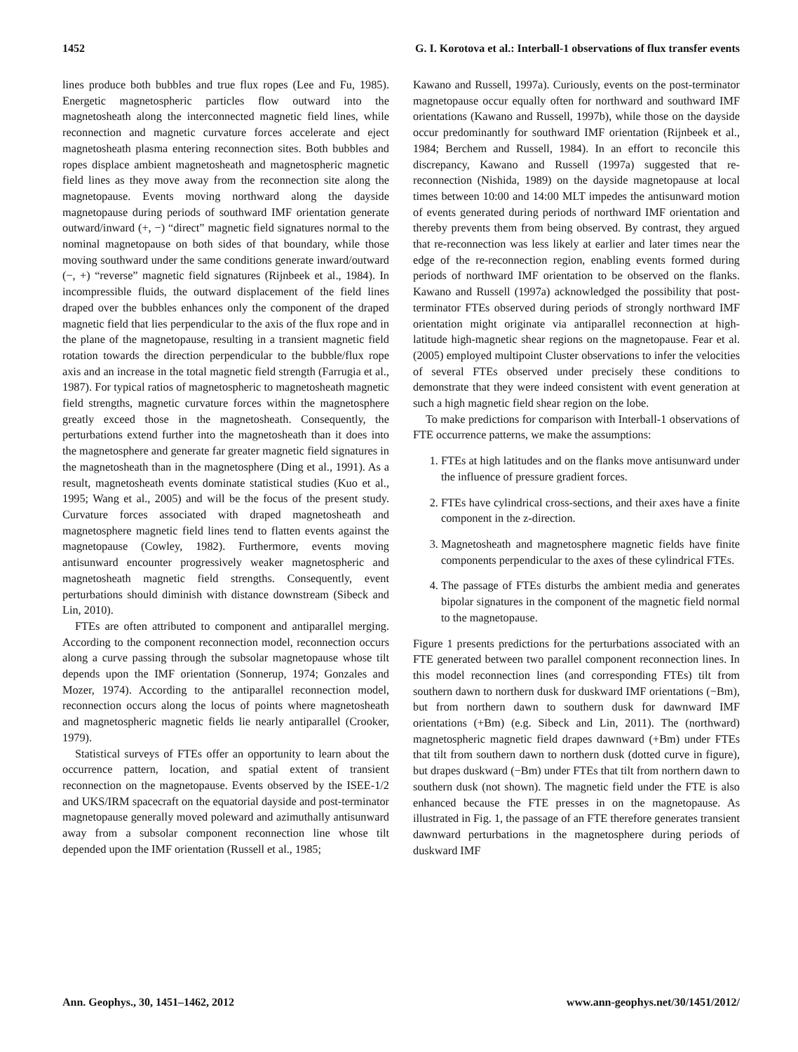1452 G. I. Korotova et al.: Interball-1 observations of flux transfer events
lines produce both bubbles and true flux ropes (Lee and Fu, 1985). Energetic magnetospheric particles flow outward into the magnetosheath along the interconnected magnetic field lines, while reconnection and magnetic curvature forces accelerate and eject magnetosheath plasma entering reconnection sites. Both bubbles and ropes displace ambient magnetosheath and magnetospheric magnetic field lines as they move away from the reconnection site along the magnetopause. Events moving northward along the dayside magnetopause during periods of southward IMF orientation generate outward/inward (+, −) “direct” magnetic field signatures normal to the nominal magnetopause on both sides of that boundary, while those moving southward under the same conditions generate inward/outward (−, +) “reverse” magnetic field signatures (Rijnbeek et al., 1984). In incompressible fluids, the outward displacement of the field lines draped over the bubbles enhances only the component of the draped magnetic field that lies perpendicular to the axis of the flux rope and in the plane of the magnetopause, resulting in a transient magnetic field rotation towards the direction perpendicular to the bubble/flux rope axis and an increase in the total magnetic field strength (Farrugia et al., 1987). For typical ratios of magnetospheric to magnetosheath magnetic field strengths, magnetic curvature forces within the magnetosphere greatly exceed those in the magnetosheath. Consequently, the perturbations extend further into the magnetosheath than it does into the magnetosphere and generate far greater magnetic field signatures in the magnetosheath than in the magnetosphere (Ding et al., 1991). As a result, magnetosheath events dominate statistical studies (Kuo et al., 1995; Wang et al., 2005) and will be the focus of the present study. Curvature forces associated with draped magnetosheath and magnetosphere magnetic field lines tend to flatten events against the magnetopause (Cowley, 1982). Furthermore, events moving antisunward encounter progressively weaker magnetospheric and magnetosheath magnetic field strengths. Consequently, event perturbations should diminish with distance downstream (Sibeck and Lin, 2010).
FTEs are often attributed to component and antiparallel merging. According to the component reconnection model, reconnection occurs along a curve passing through the subsolar magnetopause whose tilt depends upon the IMF orientation (Sonnerup, 1974; Gonzales and Mozer, 1974). According to the antiparallel reconnection model, reconnection occurs along the locus of points where magnetosheath and magnetospheric magnetic fields lie nearly antiparallel (Crooker, 1979).
Statistical surveys of FTEs offer an opportunity to learn about the occurrence pattern, location, and spatial extent of transient reconnection on the magnetopause. Events observed by the ISEE-1/2 and UKS/IRM spacecraft on the equatorial dayside and post-terminator magnetopause generally moved poleward and azimuthally antisunward away from a subsolar component reconnection line whose tilt depended upon the IMF orientation (Russell et al., 1985;
Kawano and Russell, 1997a). Curiously, events on the post-terminator magnetopause occur equally often for northward and southward IMF orientations (Kawano and Russell, 1997b), while those on the dayside occur predominantly for southward IMF orientation (Rijnbeek et al., 1984; Berchem and Russell, 1984). In an effort to reconcile this discrepancy, Kawano and Russell (1997a) suggested that re-reconnection (Nishida, 1989) on the dayside magnetopause at local times between 10:00 and 14:00 MLT impedes the antisunward motion of events generated during periods of northward IMF orientation and thereby prevents them from being observed. By contrast, they argued that re-reconnection was less likely at earlier and later times near the edge of the re-reconnection region, enabling events formed during periods of northward IMF orientation to be observed on the flanks. Kawano and Russell (1997a) acknowledged the possibility that post-terminator FTEs observed during periods of strongly northward IMF orientation might originate via antiparallel reconnection at high-latitude high-magnetic shear regions on the magnetopause. Fear et al. (2005) employed multipoint Cluster observations to infer the velocities of several FTEs observed under precisely these conditions to demonstrate that they were indeed consistent with event generation at such a high magnetic field shear region on the lobe.
To make predictions for comparison with Interball-1 observations of FTE occurrence patterns, we make the assumptions:
1. FTEs at high latitudes and on the flanks move antisunward under the influence of pressure gradient forces.
2. FTEs have cylindrical cross-sections, and their axes have a finite component in the z-direction.
3. Magnetosheath and magnetosphere magnetic fields have finite components perpendicular to the axes of these cylindrical FTEs.
4. The passage of FTEs disturbs the ambient media and generates bipolar signatures in the component of the magnetic field normal to the magnetopause.
Figure 1 presents predictions for the perturbations associated with an FTE generated between two parallel component reconnection lines. In this model reconnection lines (and corresponding FTEs) tilt from southern dawn to northern dusk for duskward IMF orientations (−Bm), but from northern dawn to southern dusk for dawnward IMF orientations (+Bm) (e.g. Sibeck and Lin, 2011). The (northward) magnetospheric magnetic field drapes dawnward (+Bm) under FTEs that tilt from southern dawn to northern dusk (dotted curve in figure), but drapes duskward (−Bm) under FTEs that tilt from northern dawn to southern dusk (not shown). The magnetic field under the FTE is also enhanced because the FTE presses in on the magnetopause. As illustrated in Fig. 1, the passage of an FTE therefore generates transient dawnward perturbations in the magnetosphere during periods of duskward IMF
Ann. Geophys., 30, 1451–1462, 2012 www.ann-geophys.net/30/1451/2012/